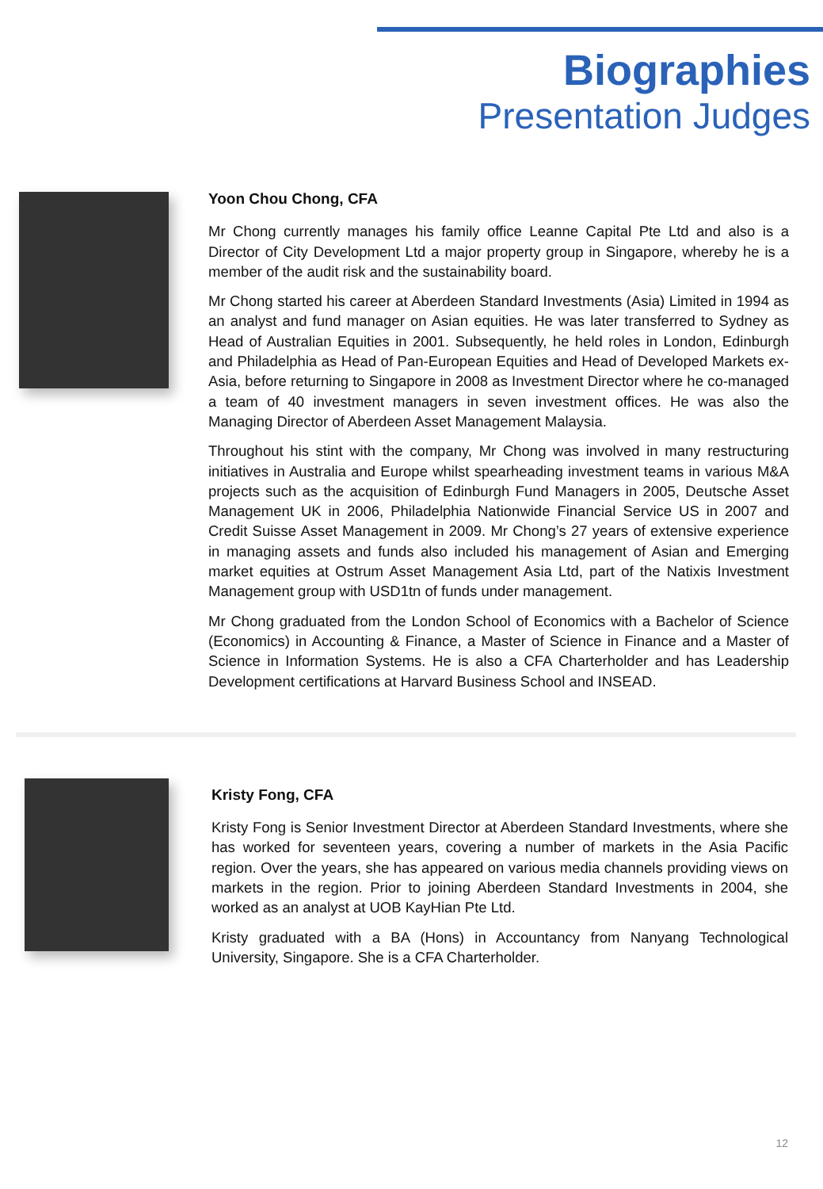Biographies
Presentation Judges
Yoon Chou Chong, CFA
Mr Chong currently manages his family office Leanne Capital Pte Ltd and also is a Director of City Development Ltd a major property group in Singapore, whereby he is a member of the audit risk and the sustainability board.
Mr Chong started his career at Aberdeen Standard Investments (Asia) Limited in 1994 as an analyst and fund manager on Asian equities. He was later transferred to Sydney as Head of Australian Equities in 2001. Subsequently, he held roles in London, Edinburgh and Philadelphia as Head of Pan-European Equities and Head of Developed Markets ex-Asia, before returning to Singapore in 2008 as Investment Director where he co-managed a team of 40 investment managers in seven investment offices. He was also the Managing Director of Aberdeen Asset Management Malaysia.
Throughout his stint with the company, Mr Chong was involved in many restructuring initiatives in Australia and Europe whilst spearheading investment teams in various M&A projects such as the acquisition of Edinburgh Fund Managers in 2005, Deutsche Asset Management UK in 2006, Philadelphia Nationwide Financial Service US in 2007 and Credit Suisse Asset Management in 2009. Mr Chong’s 27 years of extensive experience in managing assets and funds also included his management of Asian and Emerging market equities at Ostrum Asset Management Asia Ltd, part of the Natixis Investment Management group with USD1tn of funds under management.
Mr Chong graduated from the London School of Economics with a Bachelor of Science (Economics) in Accounting & Finance, a Master of Science in Finance and a Master of Science in Information Systems. He is also a CFA Charterholder and has Leadership Development certifications at Harvard Business School and INSEAD.
Kristy Fong, CFA
Kristy Fong is Senior Investment Director at Aberdeen Standard Investments, where she has worked for seventeen years, covering a number of markets in the Asia Pacific region. Over the years, she has appeared on various media channels providing views on markets in the region. Prior to joining Aberdeen Standard Investments in 2004, she worked as an analyst at UOB KayHian Pte Ltd.
Kristy graduated with a BA (Hons) in Accountancy from Nanyang Technological University, Singapore. She is a CFA Charterholder.
12